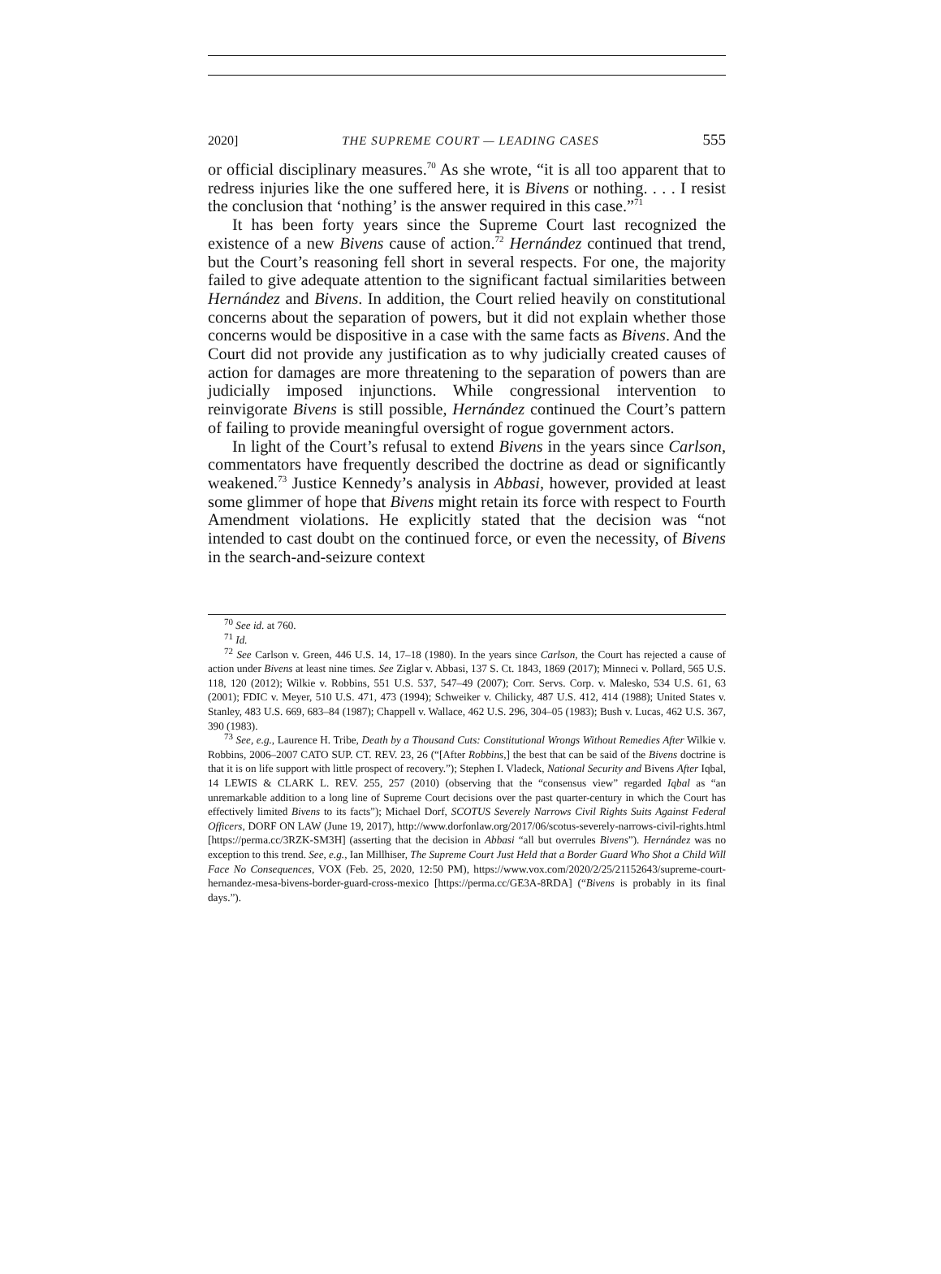2020] THE SUPREME COURT — LEADING CASES 555
or official disciplinary measures.<sup>70</sup> As she wrote, “it is all too apparent that to redress injuries like the one suffered here, it is Bivens or nothing. . . . I resist the conclusion that ‘nothing’ is the answer required in this case.”<sup>71</sup>
It has been forty years since the Supreme Court last recognized the existence of a new Bivens cause of action.<sup>72</sup> Hernández continued that trend, but the Court’s reasoning fell short in several respects. For one, the majority failed to give adequate attention to the significant factual similarities between Hernández and Bivens. In addition, the Court relied heavily on constitutional concerns about the separation of powers, but it did not explain whether those concerns would be dispositive in a case with the same facts as Bivens. And the Court did not provide any justification as to why judicially created causes of action for damages are more threatening to the separation of powers than are judicially imposed injunctions. While congressional intervention to reinvigorate Bivens is still possible, Hernández continued the Court’s pattern of failing to provide meaningful oversight of rogue government actors.
In light of the Court’s refusal to extend Bivens in the years since Carlson, commentators have frequently described the doctrine as dead or significantly weakened.<sup>73</sup> Justice Kennedy’s analysis in Abbasi, however, provided at least some glimmer of hope that Bivens might retain its force with respect to Fourth Amendment violations. He explicitly stated that the decision was “not intended to cast doubt on the continued force, or even the necessity, of Bivens in the search-and-seizure context
<sup>70</sup> See id. at 760.
<sup>71</sup> Id.
<sup>72</sup> See Carlson v. Green, 446 U.S. 14, 17–18 (1980). In the years since Carlson, the Court has rejected a cause of action under Bivens at least nine times. See Ziglar v. Abbasi, 137 S. Ct. 1843, 1869 (2017); Minneci v. Pollard, 565 U.S. 118, 120 (2012); Wilkie v. Robbins, 551 U.S. 537, 547–49 (2007); Corr. Servs. Corp. v. Malesko, 534 U.S. 61, 63 (2001); FDIC v. Meyer, 510 U.S. 471, 473 (1994); Schweiker v. Chilicky, 487 U.S. 412, 414 (1988); United States v. Stanley, 483 U.S. 669, 683–84 (1987); Chappell v. Wallace, 462 U.S. 296, 304–05 (1983); Bush v. Lucas, 462 U.S. 367, 390 (1983).
<sup>73</sup> See, e.g., Laurence H. Tribe, Death by a Thousand Cuts: Constitutional Wrongs Without Remedies After Wilkie v. Robbins, 2006–2007 CATO SUP. CT. REV. 23, 26 (“[After Robbins,] the best that can be said of the Bivens doctrine is that it is on life support with little prospect of recovery.”); Stephen I. Vladeck, National Security and Bivens After Iqbal, 14 LEWIS & CLARK L. REV. 255, 257 (2010) (observing that the “consensus view” regarded Iqbal as “an unremarkable addition to a long line of Supreme Court decisions over the past quarter-century in which the Court has effectively limited Bivens to its facts”); Michael Dorf, SCOTUS Severely Narrows Civil Rights Suits Against Federal Officers, DORF ON LAW (June 19, 2017), http://www.dorfonlaw.org/2017/06/scotus-severely-narrows-civil-rights.html [https://perma.cc/3RZK-SM3H] (asserting that the decision in Abbasi “all but overrules Bivens”). Hernández was no exception to this trend. See, e.g., Ian Millhiser, The Supreme Court Just Held that a Border Guard Who Shot a Child Will Face No Consequences, VOX (Feb. 25, 2020, 12:50 PM), https://www.vox.com/2020/2/25/21152643/supreme-court-hernandez-mesa-bivens-border-guard-cross-mexico [https://perma.cc/GE3A-8RDA] (“Bivens is probably in its final days.”).